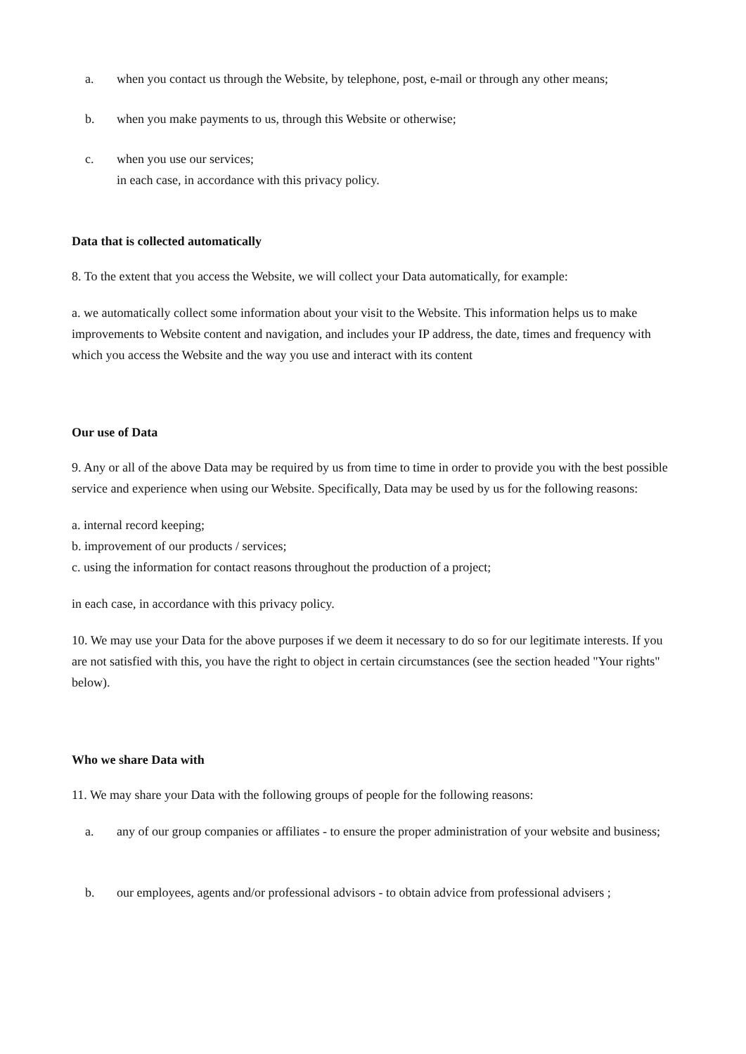a. when you contact us through the Website, by telephone, post, e-mail or through any other means;
b. when you make payments to us, through this Website or otherwise;
c. when you use our services;
in each case, in accordance with this privacy policy.
Data that is collected automatically
8. To the extent that you access the Website, we will collect your Data automatically, for example:
a. we automatically collect some information about your visit to the Website. This information helps us to make improvements to Website content and navigation, and includes your IP address, the date, times and frequency with which you access the Website and the way you use and interact with its content
Our use of Data
9. Any or all of the above Data may be required by us from time to time in order to provide you with the best possible service and experience when using our Website. Specifically, Data may be used by us for the following reasons:
a. internal record keeping;
b. improvement of our products / services;
c. using the information for contact reasons throughout the production of a project;
in each case, in accordance with this privacy policy.
10. We may use your Data for the above purposes if we deem it necessary to do so for our legitimate interests. If you are not satisfied with this, you have the right to object in certain circumstances (see the section headed "Your rights" below).
Who we share Data with
11. We may share your Data with the following groups of people for the following reasons:
a. any of our group companies or affiliates - to ensure the proper administration of your website and business;
b. our employees, agents and/or professional advisors - to obtain advice from professional advisers ;